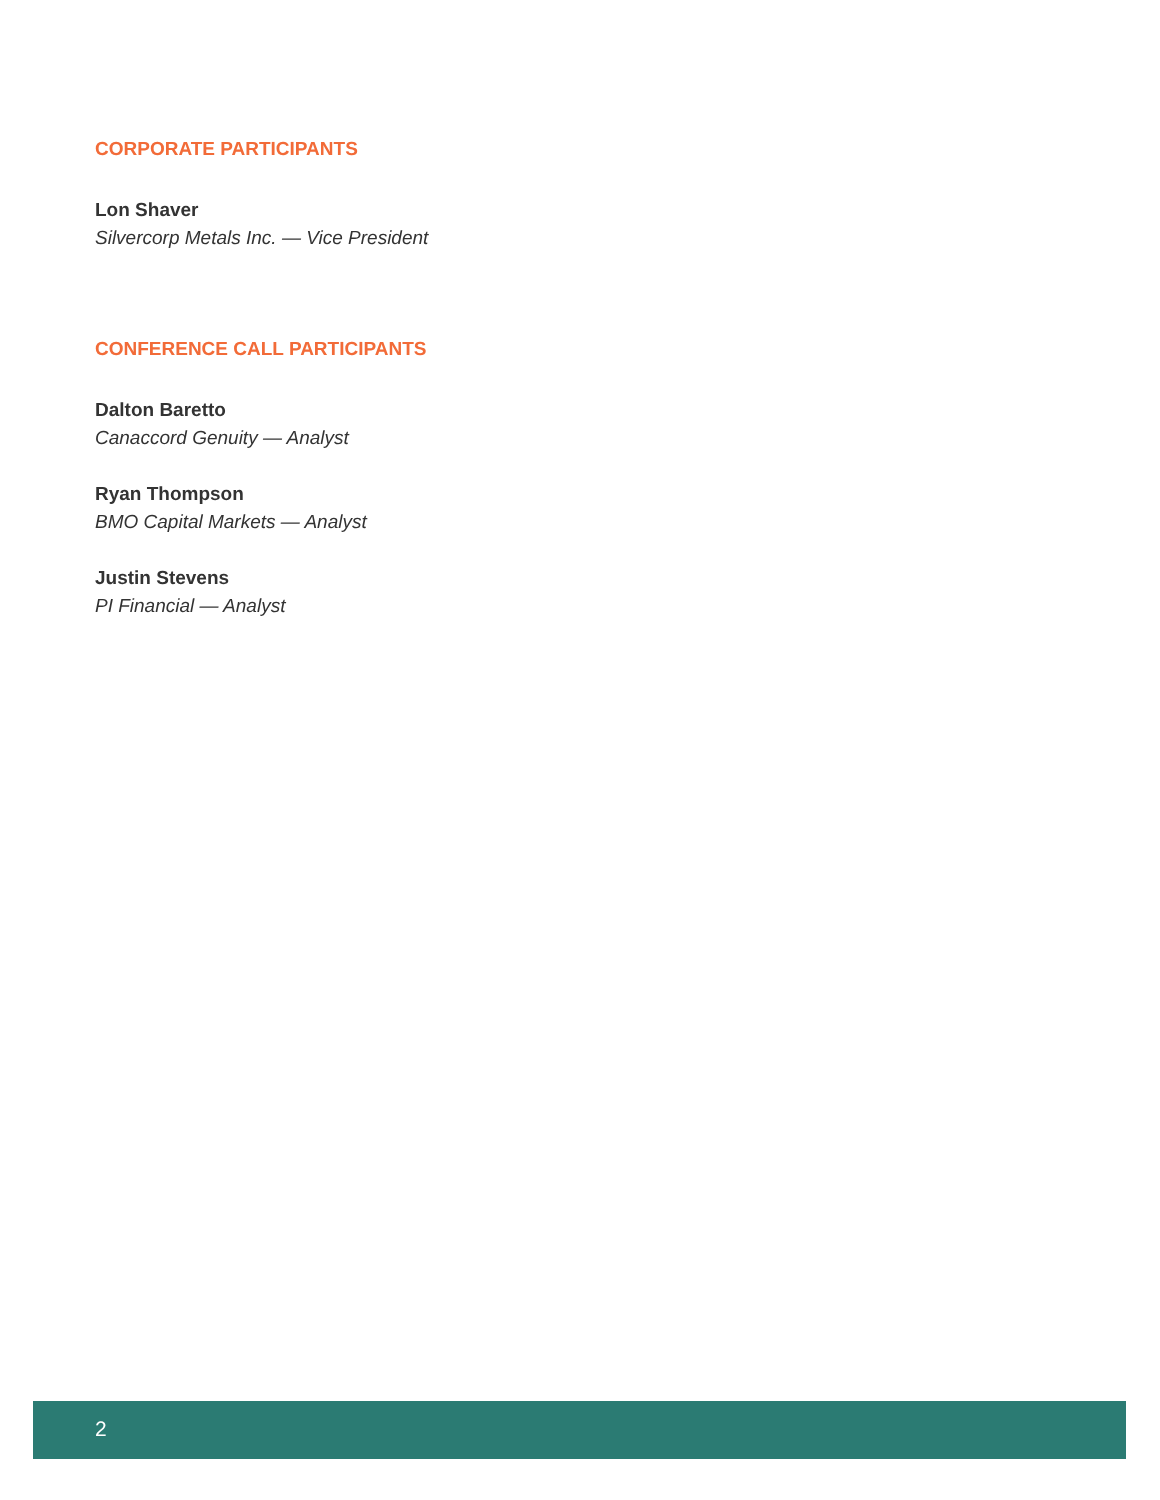CORPORATE PARTICIPANTS
Lon Shaver
Silvercorp Metals Inc. — Vice President
CONFERENCE CALL PARTICIPANTS
Dalton Baretto
Canaccord Genuity — Analyst
Ryan Thompson
BMO Capital Markets — Analyst
Justin Stevens
PI Financial — Analyst
2